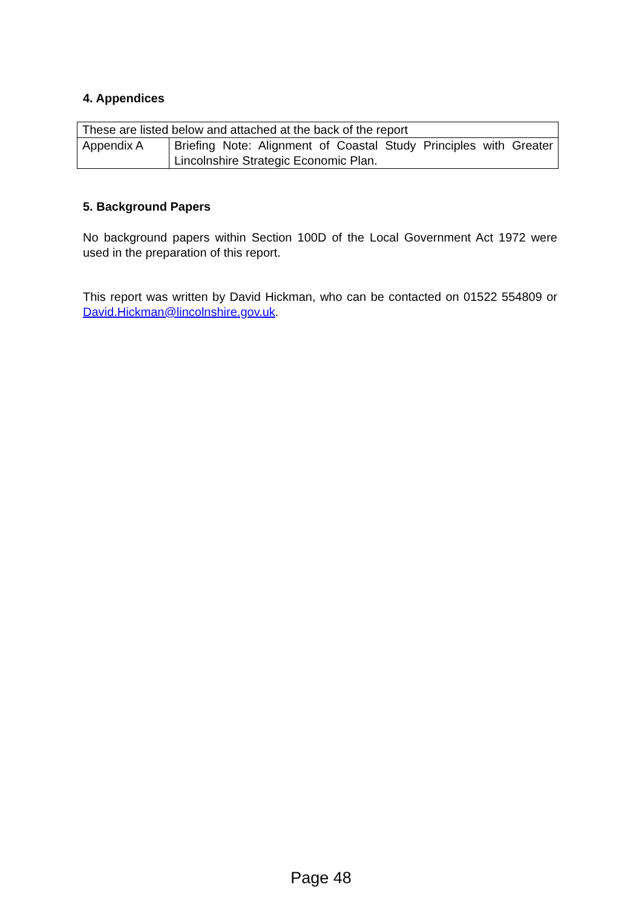4. Appendices
| These are listed below and attached at the back of the report | |
| Appendix A | Briefing Note: Alignment of Coastal Study Principles with Greater Lincolnshire Strategic Economic Plan. |
5. Background Papers
No background papers within Section 100D of the Local Government Act 1972 were used in the preparation of this report.
This report was written by David Hickman, who can be contacted on 01522 554809 or David.Hickman@lincolnshire.gov.uk.
Page 48